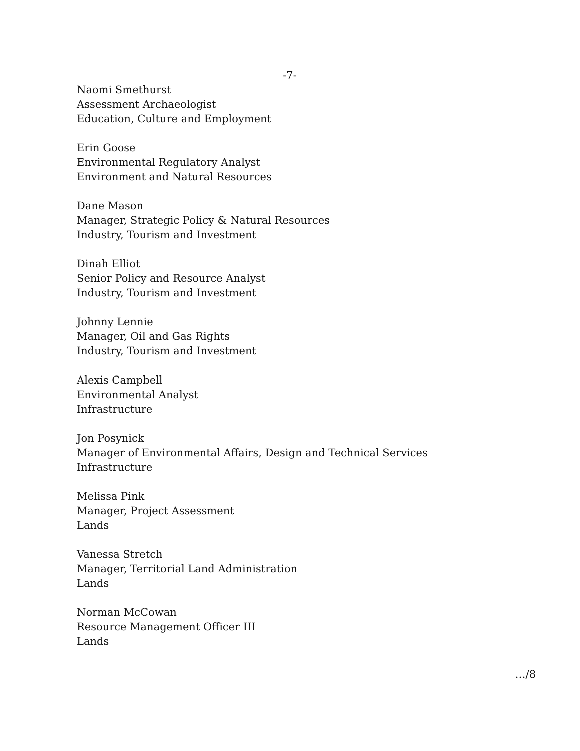-7-
Naomi Smethurst
Assessment Archaeologist
Education, Culture and Employment
Erin Goose
Environmental Regulatory Analyst
Environment and Natural Resources
Dane Mason
Manager, Strategic Policy & Natural Resources
Industry, Tourism and Investment
Dinah Elliot
Senior Policy and Resource Analyst
Industry, Tourism and Investment
Johnny Lennie
Manager, Oil and Gas Rights
Industry, Tourism and Investment
Alexis Campbell
Environmental Analyst
Infrastructure
Jon Posynick
Manager of Environmental Affairs, Design and Technical Services
Infrastructure
Melissa Pink
Manager, Project Assessment
Lands
Vanessa Stretch
Manager, Territorial Land Administration
Lands
Norman McCowan
Resource Management Officer III
Lands
…/8